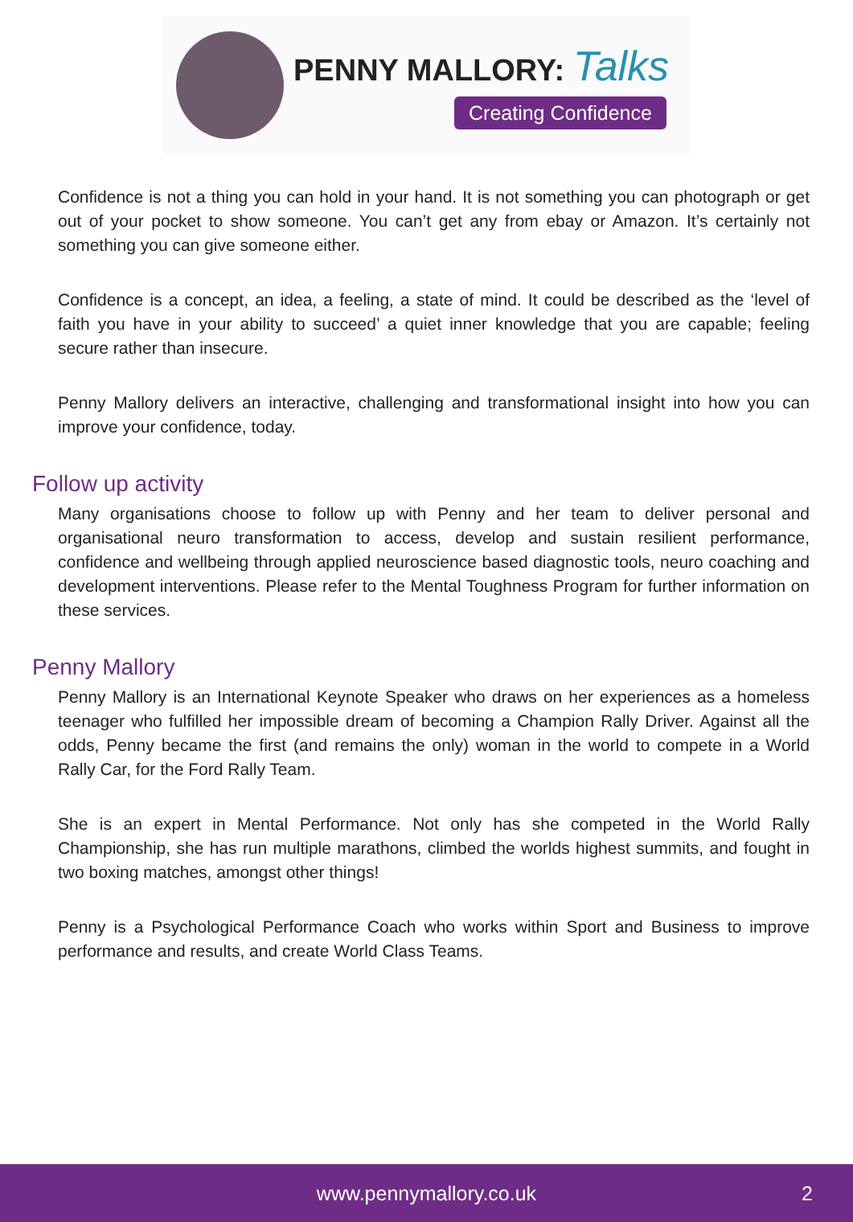PENNY MALLORY: Talks
Creating Confidence
Confidence is not a thing you can hold in your hand. It is not something you can photograph or get out of your pocket to show someone. You can’t get any from ebay or Amazon. It’s certainly not something you can give someone either.
Confidence is a concept, an idea, a feeling, a state of mind. It could be described as the ‘level of faith you have in your ability to succeed’ a quiet inner knowledge that you are capable; feeling secure rather than insecure.
Penny Mallory delivers an interactive, challenging and transformational insight into how you can improve your confidence, today.
Follow up activity
Many organisations choose to follow up with Penny and her team to deliver personal and organisational neuro transformation to access, develop and sustain resilient performance, confidence and wellbeing through applied neuroscience based diagnostic tools, neuro coaching and development interventions. Please refer to the Mental Toughness Program for further information on these services.
Penny Mallory
Penny Mallory is an International Keynote Speaker who draws on her experiences as a homeless teenager who fulfilled her impossible dream of becoming a Champion Rally Driver. Against all the odds, Penny became the first (and remains the only) woman in the world to compete in a World Rally Car, for the Ford Rally Team.
She is an expert in Mental Performance. Not only has she competed in the World Rally Championship, she has run multiple marathons, climbed the worlds highest summits, and fought in two boxing matches, amongst other things!
Penny is a Psychological Performance Coach who works within Sport and Business to improve performance and results, and create World Class Teams.
www.pennymallory.co.uk 2